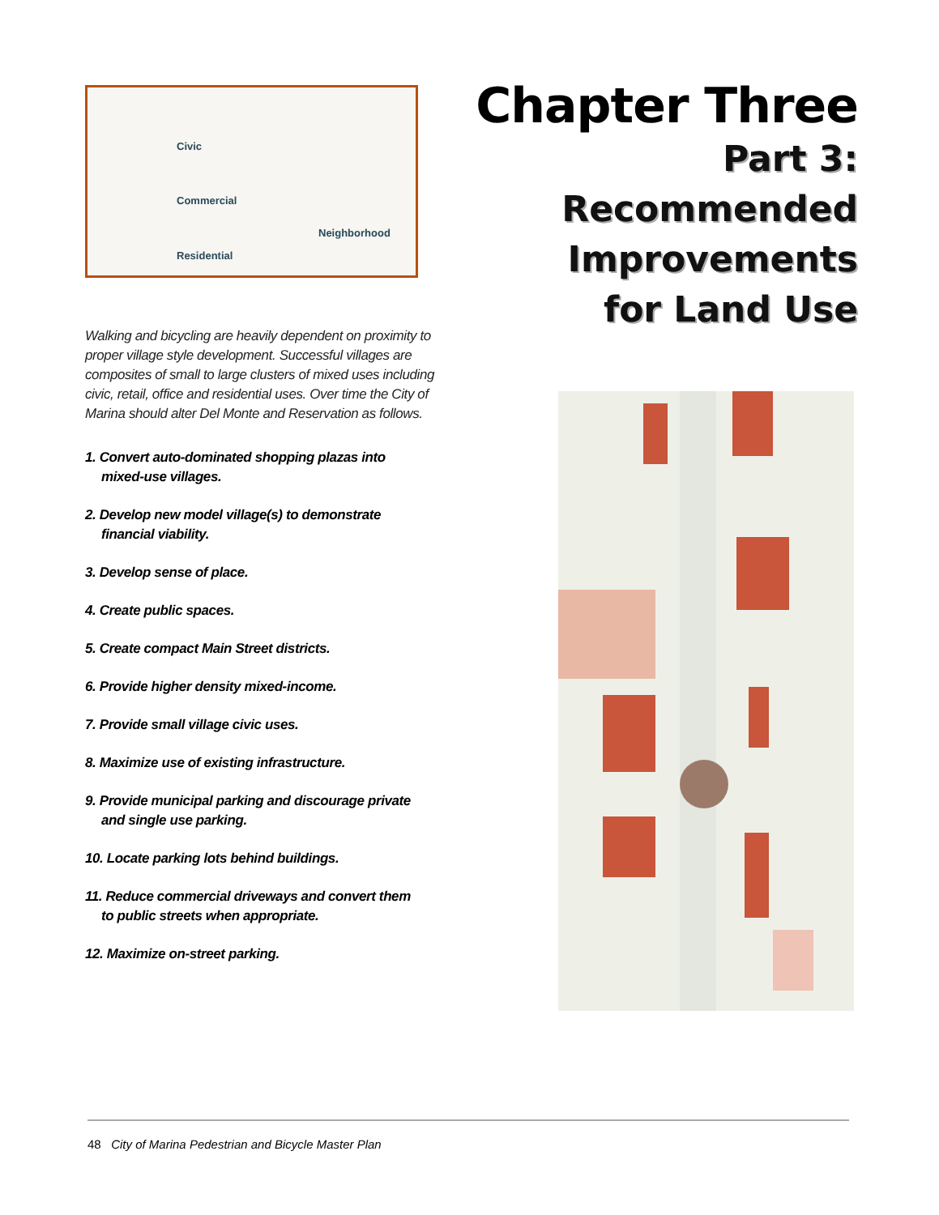Civic
Commercial
Residential
Neighborhood
Walking and bicycling are heavily dependent on proximity to proper village style development. Successful villages are composites of small to large clusters of mixed uses including civic, retail, office and residential uses. Over time the City of Marina should alter Del Monte and Reservation as follows.
1. Convert auto-dominated shopping plazas into
mixed-use villages.
2. Develop new model village(s) to demonstrate
financial viability.
3. Develop sense of place.
4. Create public spaces.
5. Create compact Main Street districts.
6. Provide higher density mixed-income.
7. Provide small village civic uses.
8. Maximize use of existing infrastructure.
9. Provide municipal parking and discourage private
and single use parking.
10. Locate parking lots behind buildings.
11. Reduce commercial driveways and convert them
to public streets when appropriate.
12. Maximize on-street parking.
Chapter Three
Part 3:
Recommended
Improvements
for Land Use
48 City of Marina Pedestrian and Bicycle Master Plan